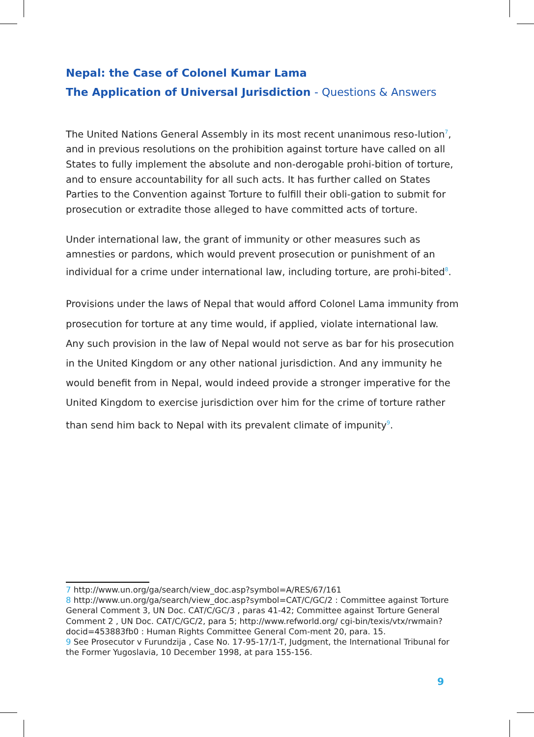Nepal: the Case of Colonel Kumar Lama
The Application of Universal Jurisdiction - Questions & Answers
The United Nations General Assembly in its most recent unanimous reso-lution<sup>7</sup>, and in previous resolutions on the prohibition against torture have called on all States to fully implement the absolute and non-derogable prohi-bition of torture, and to ensure accountability for all such acts. It has further called on States Parties to the Convention against Torture to fulfill their obli-gation to submit for prosecution or extradite those alleged to have committed acts of torture.
Under international law, the grant of immunity or other measures such as amnesties or pardons, which would prevent prosecution or punishment of an individual for a crime under international law, including torture, are prohi-bited<sup>8</sup>.
Provisions under the laws of Nepal that would afford Colonel Lama immunity from prosecution for torture at any time would, if applied, violate international law. Any such provision in the law of Nepal would not serve as bar for his prosecution in the United Kingdom or any other national jurisdiction. And any immunity he would benefit from in Nepal, would indeed provide a stronger imperative for the United Kingdom to exercise jurisdiction over him for the crime of torture rather than send him back to Nepal with its prevalent climate of impunity<sup>9</sup>.
7 http://www.un.org/ga/search/view_doc.asp?symbol=A/RES/67/161
8 http://www.un.org/ga/search/view_doc.asp?symbol=CAT/C/GC/2 : Committee against Torture General Comment 3, UN Doc. CAT/C/GC/3 , paras 41-42; Committee against Torture General Comment 2 , UN Doc. CAT/C/GC/2, para 5; http://www.refworld.org/ cgi-bin/texis/vtx/rwmain?docid=453883fb0 : Human Rights Committee General Com-ment 20, para. 15.
9 See Prosecutor v Furundzija , Case No. 17-95-17/1-T, Judgment, the International Tribunal for the Former Yugoslavia, 10 December 1998, at para 155-156.
9